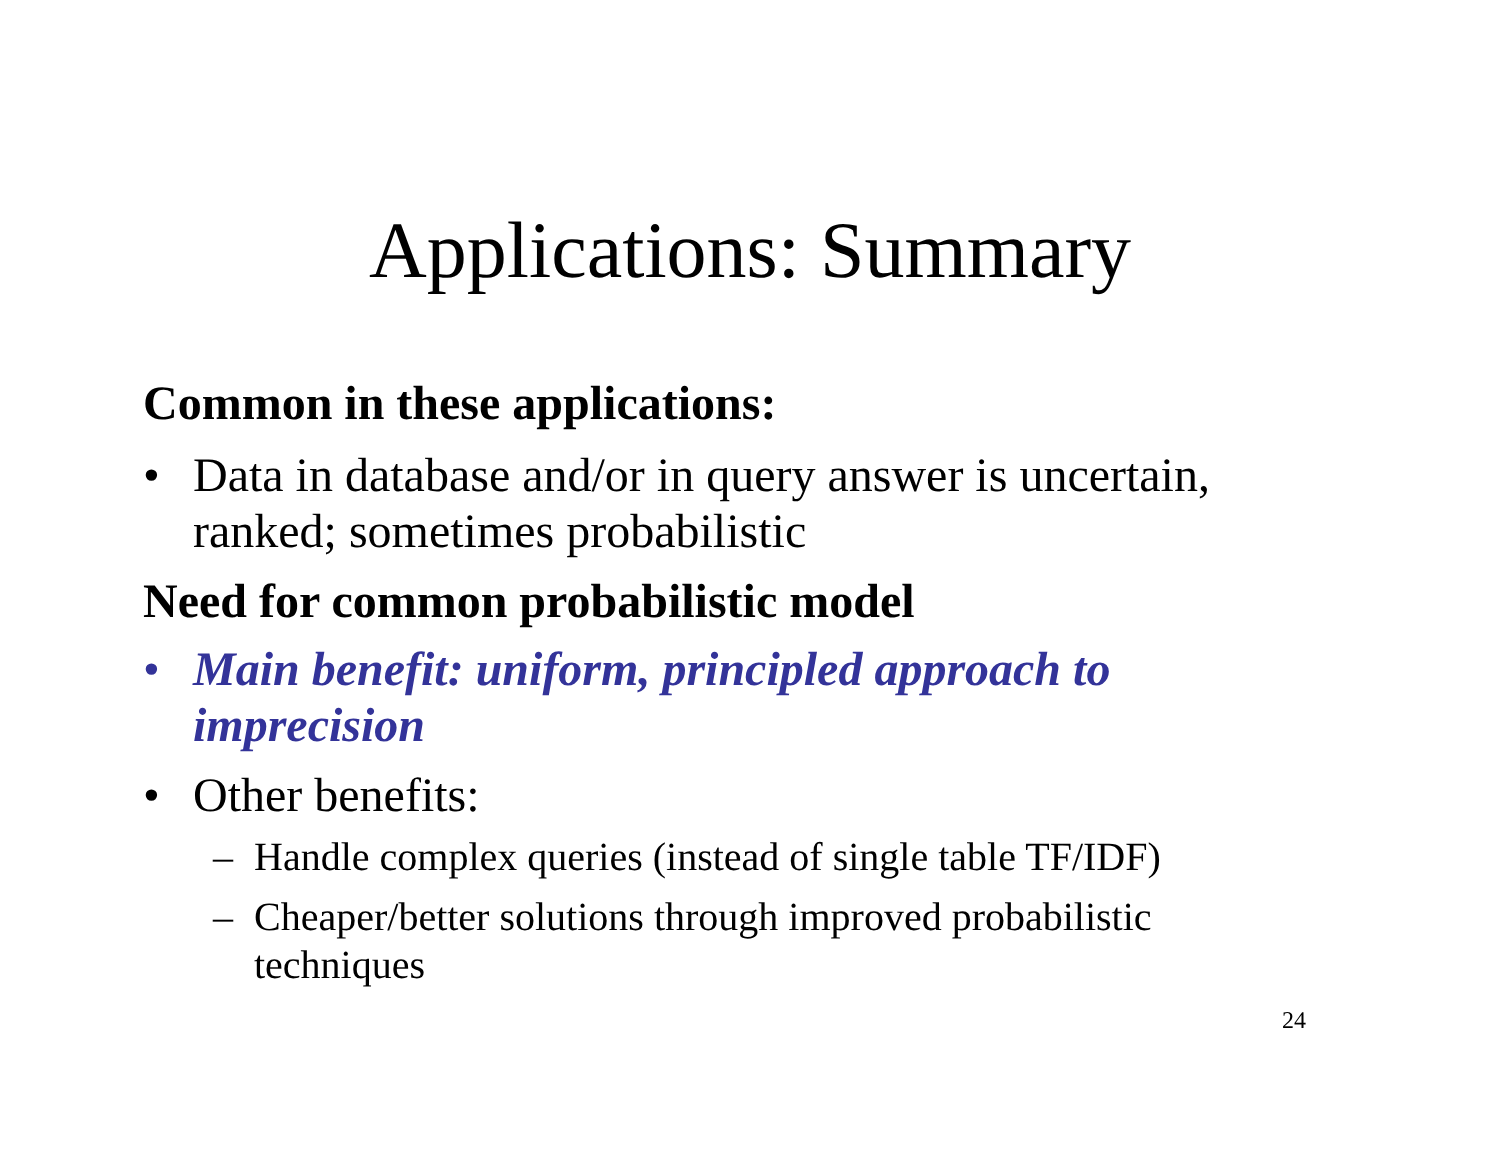Applications: Summary
Common in these applications:
• Data in database and/or in query answer is uncertain, ranked; sometimes probabilistic
Need for common probabilistic model
• Main benefit: uniform, principled approach to imprecision
• Other benefits:
– Handle complex queries (instead of single table TF/IDF)
– Cheaper/better solutions through improved probabilistic techniques
24